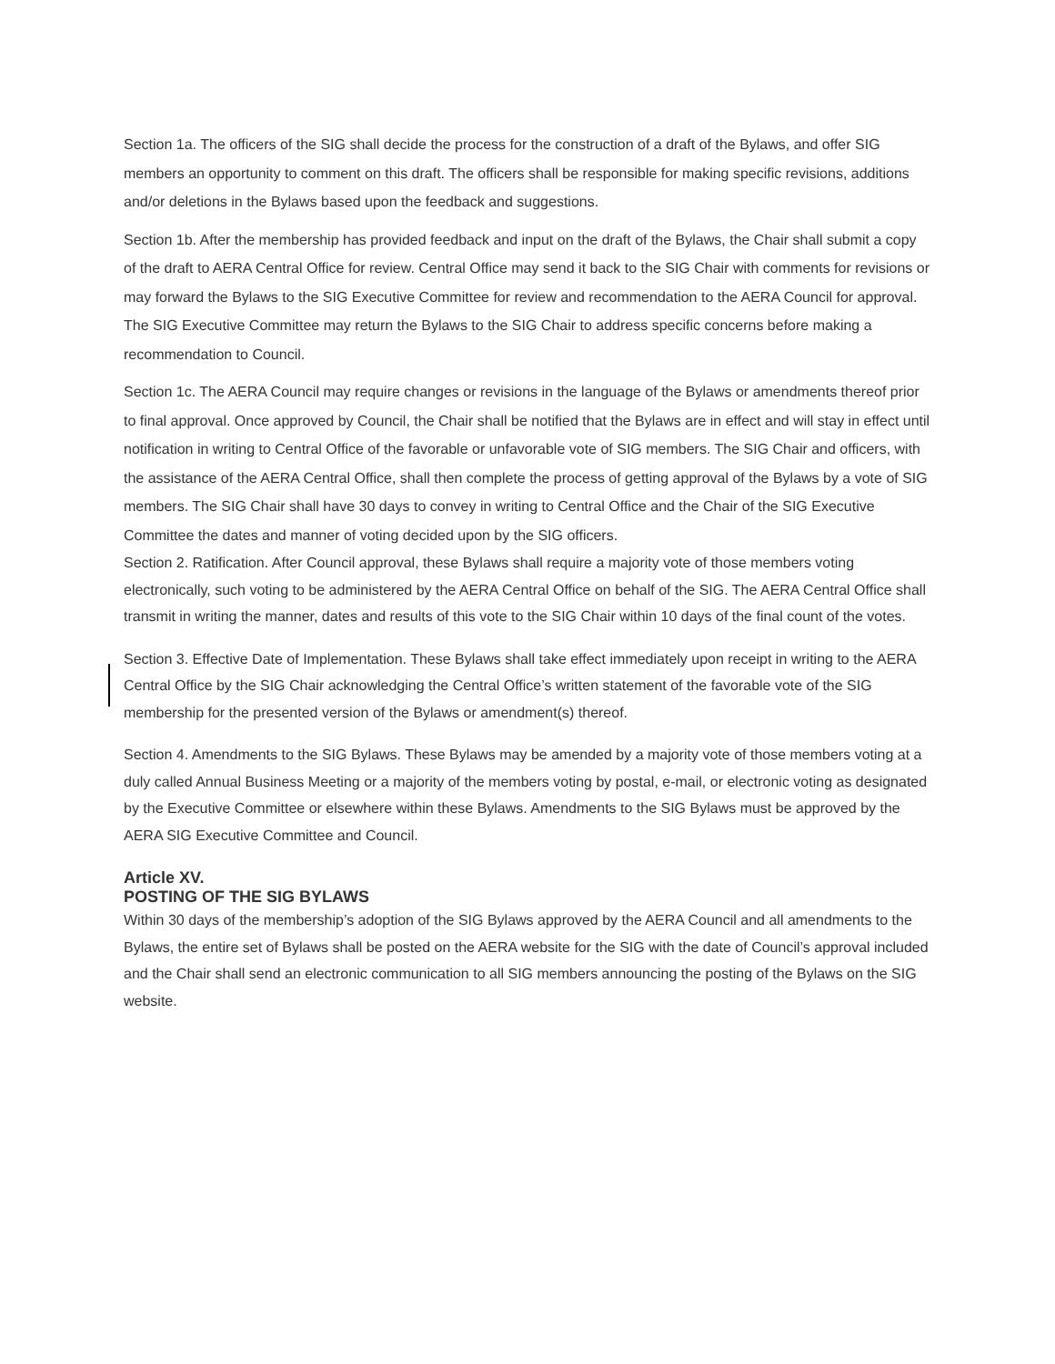Section 1a. The officers of the SIG shall decide the process for the construction of a draft of the Bylaws, and offer SIG members an opportunity to comment on this draft. The officers shall be responsible for making specific revisions, additions and/or deletions in the Bylaws based upon the feedback and suggestions.
Section 1b. After the membership has provided feedback and input on the draft of the Bylaws, the Chair shall submit a copy of the draft to AERA Central Office for review. Central Office may send it back to the SIG Chair with comments for revisions or may forward the Bylaws to the SIG Executive Committee for review and recommendation to the AERA Council for approval. The SIG Executive Committee may return the Bylaws to the SIG Chair to address specific concerns before making a recommendation to Council.
Section 1c. The AERA Council may require changes or revisions in the language of the Bylaws or amendments thereof prior to final approval. Once approved by Council, the Chair shall be notified that the Bylaws are in effect and will stay in effect until notification in writing to Central Office of the favorable or unfavorable vote of SIG members. The SIG Chair and officers, with the assistance of the AERA Central Office, shall then complete the process of getting approval of the Bylaws by a vote of SIG members. The SIG Chair shall have 30 days to convey in writing to Central Office and the Chair of the SIG Executive Committee the dates and manner of voting decided upon by the SIG officers.
Section 2. Ratification. After Council approval, these Bylaws shall require a majority vote of those members voting electronically, such voting to be administered by the AERA Central Office on behalf of the SIG. The AERA Central Office shall transmit in writing the manner, dates and results of this vote to the SIG Chair within 10 days of the final count of the votes.
Section 3. Effective Date of Implementation. These Bylaws shall take effect immediately upon receipt in writing to the AERA Central Office by the SIG Chair acknowledging the Central Office’s written statement of the favorable vote of the SIG membership for the presented version of the Bylaws or amendment(s) thereof.
Section 4. Amendments to the SIG Bylaws. These Bylaws may be amended by a majority vote of those members voting at a duly called Annual Business Meeting or a majority of the members voting by postal, e-mail, or electronic voting as designated by the Executive Committee or elsewhere within these Bylaws. Amendments to the SIG Bylaws must be approved by the AERA SIG Executive Committee and Council.
Article XV.
POSTING OF THE SIG BYLAWS
Within 30 days of the membership’s adoption of the SIG Bylaws approved by the AERA Council and all amendments to the Bylaws, the entire set of Bylaws shall be posted on the AERA website for the SIG with the date of Council’s approval included and the Chair shall send an electronic communication to all SIG members announcing the posting of the Bylaws on the SIG website.